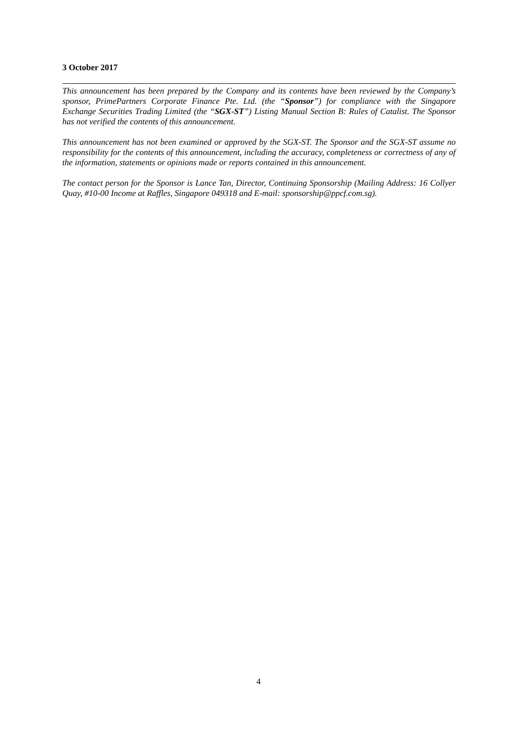3 October 2017
This announcement has been prepared by the Company and its contents have been reviewed by the Company’s sponsor, PrimePartners Corporate Finance Pte. Ltd. (the “Sponsor”) for compliance with the Singapore Exchange Securities Trading Limited (the “SGX-ST”) Listing Manual Section B: Rules of Catalist. The Sponsor has not verified the contents of this announcement.
This announcement has not been examined or approved by the SGX-ST. The Sponsor and the SGX-ST assume no responsibility for the contents of this announcement, including the accuracy, completeness or correctness of any of the information, statements or opinions made or reports contained in this announcement.
The contact person for the Sponsor is Lance Tan, Director, Continuing Sponsorship (Mailing Address: 16 Collyer Quay, #10-00 Income at Raffles, Singapore 049318 and E-mail: sponsorship@ppcf.com.sg).
4